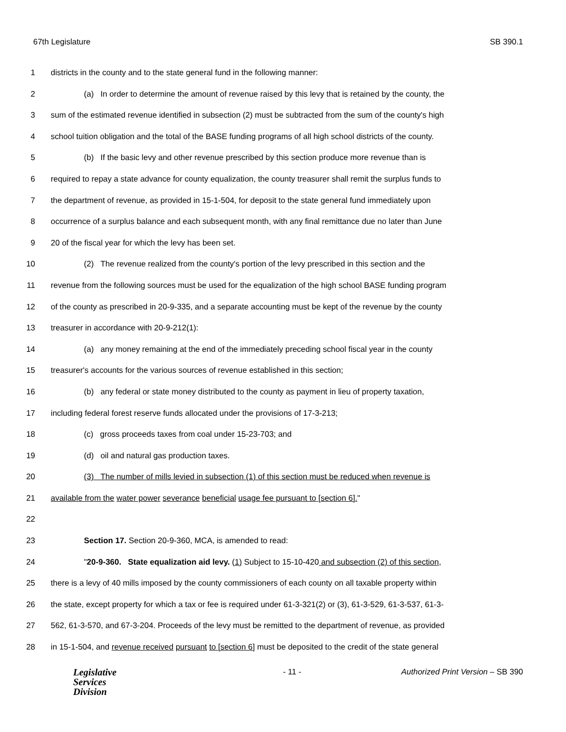67th Legislature SB 390.1
1 districts in the county and to the state general fund in the following manner:
2 (a) In order to determine the amount of revenue raised by this levy that is retained by the county, the
3 sum of the estimated revenue identified in subsection (2) must be subtracted from the sum of the county's high
4 school tuition obligation and the total of the BASE funding programs of all high school districts of the county.
5 (b) If the basic levy and other revenue prescribed by this section produce more revenue than is
6 required to repay a state advance for county equalization, the county treasurer shall remit the surplus funds to
7 the department of revenue, as provided in 15-1-504, for deposit to the state general fund immediately upon
8 occurrence of a surplus balance and each subsequent month, with any final remittance due no later than June
9 20 of the fiscal year for which the levy has been set.
10 (2) The revenue realized from the county's portion of the levy prescribed in this section and the
11 revenue from the following sources must be used for the equalization of the high school BASE funding program
12 of the county as prescribed in 20-9-335, and a separate accounting must be kept of the revenue by the county
13 treasurer in accordance with 20-9-212(1):
14 (a) any money remaining at the end of the immediately preceding school fiscal year in the county
15 treasurer's accounts for the various sources of revenue established in this section;
16 (b) any federal or state money distributed to the county as payment in lieu of property taxation,
17 including federal forest reserve funds allocated under the provisions of 17-3-213;
18 (c) gross proceeds taxes from coal under 15-23-703; and
19 (d) oil and natural gas production taxes.
20 (3) The number of mills levied in subsection (1) of this section must be reduced when revenue is
21 available from the water power severance beneficial usage fee pursuant to [section 6]."
22
23 Section 17. Section 20-9-360, MCA, is amended to read:
24 "20-9-360. State equalization aid levy. (1) Subject to 15-10-420 and subsection (2) of this section,
25 there is a levy of 40 mills imposed by the county commissioners of each county on all taxable property within
26 the state, except property for which a tax or fee is required under 61-3-321(2) or (3), 61-3-529, 61-3-537, 61-3-
27 562, 61-3-570, and 67-3-204. Proceeds of the levy must be remitted to the department of revenue, as provided
28 in 15-1-504, and revenue received pursuant to [section 6] must be deposited to the credit of the state general
Legislative
Services
Division
- 11 - Authorized Print Version – SB 390